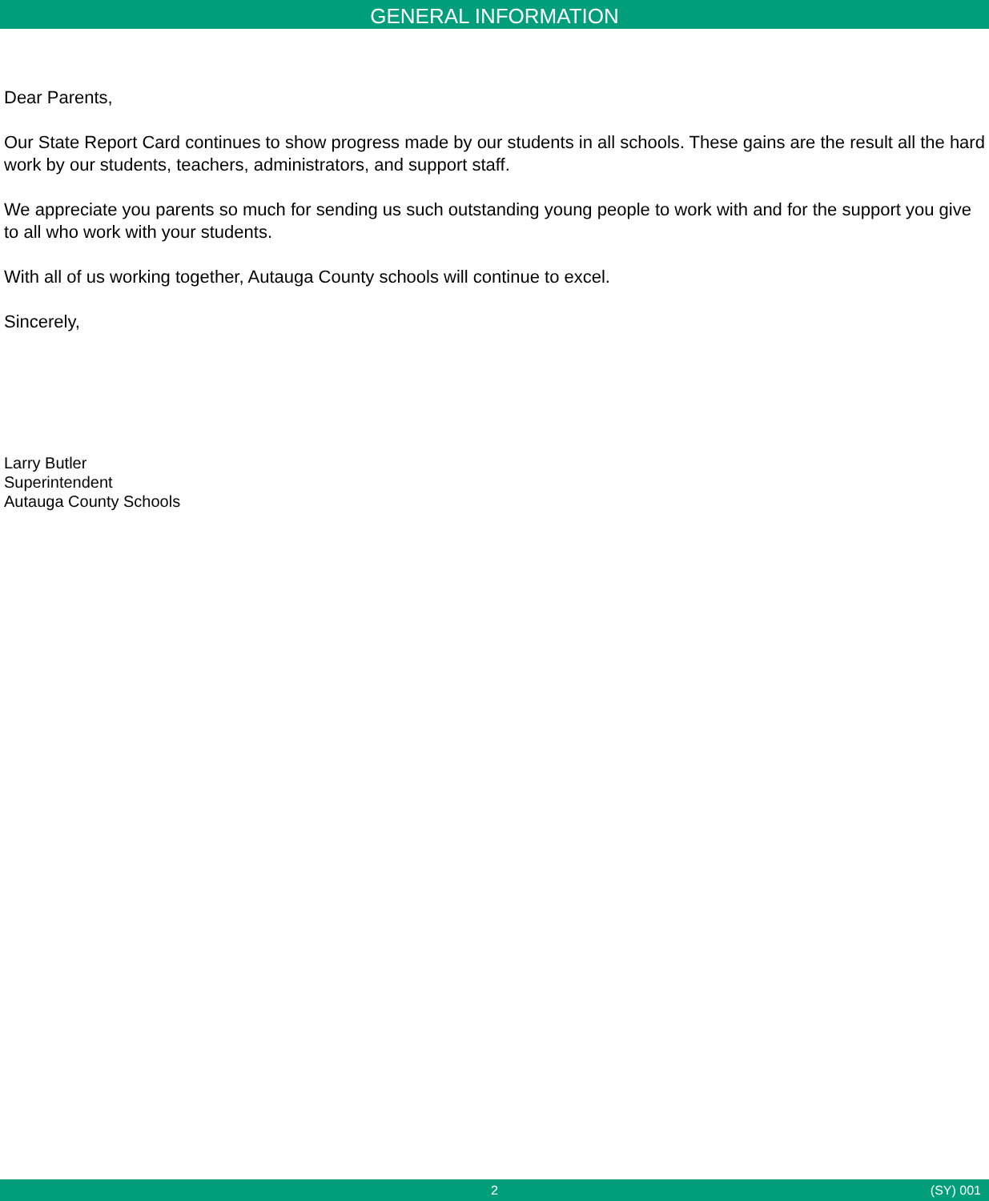GENERAL INFORMATION
Dear Parents,
Our State Report Card continues to show progress made by our students in all schools. These gains are the result all the hard work by our students, teachers, administrators, and support staff.
We appreciate you parents so much for sending us such outstanding young people to work with and for the support you give to all who work with your students.
With all of us working together, Autauga County schools will continue to excel.
Sincerely,
Larry Butler
Superintendent
Autauga County Schools
2 (SY) 001